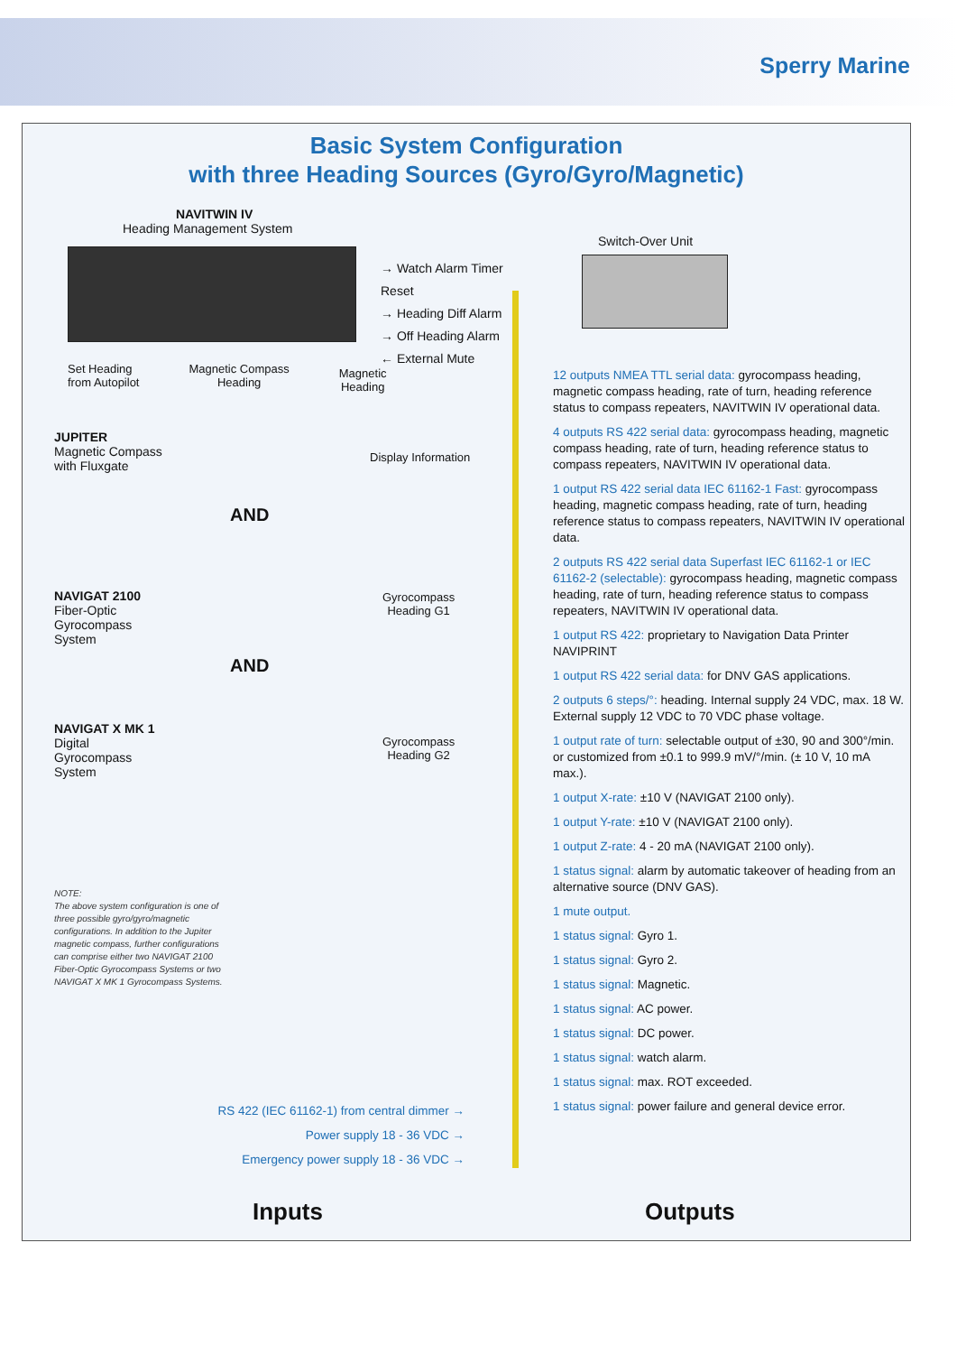Sperry Marine
Basic System Configuration
with three Heading Sources (Gyro/Gyro/Magnetic)
NAVITWIN IV
Heading Management System
→ Watch Alarm Timer Reset
→ Heading Diff Alarm
→ Off Heading Alarm
← External Mute
Set Heading
from Autopilot
Magnetic Compass
Heading
Magnetic
Heading
JUPITER
Magnetic Compass
with Fluxgate
Display Information
AND
NAVIGAT 2100
Fiber-Optic
Gyrocompass
System
Gyrocompass
Heading G1
AND
NAVIGAT X MK 1
Digital
Gyrocompass
System
Gyrocompass
Heading G2
NOTE:
The above system configuration is one of three possible gyro/gyro/magnetic configurations. In addition to the Jupiter magnetic compass, further configurations can comprise either two NAVIGAT 2100 Fiber-Optic Gyrocompass Systems or two NAVIGAT X MK 1 Gyrocompass Systems.
Switch-Over Unit
12 outputs NMEA TTL serial data: gyrocompass heading, magnetic compass heading, rate of turn, heading reference status to compass repeaters, NAVITWIN IV operational data.
4 outputs RS 422 serial data: gyrocompass heading, magnetic compass heading, rate of turn, heading reference status to compass repeaters, NAVITWIN IV operational data.
1 output RS 422 serial data IEC 61162-1 Fast: gyrocompass heading, magnetic compass heading, rate of turn, heading reference status to compass repeaters, NAVITWIN IV operational data.
2 outputs RS 422 serial data Superfast IEC 61162-1 or IEC 61162-2 (selectable): gyrocompass heading, magnetic compass heading, rate of turn, heading reference status to compass repeaters, NAVITWIN IV operational data.
1 output RS 422: proprietary to Navigation Data Printer NAVIPRINT
1 output RS 422 serial data: for DNV GAS applications.
2 outputs 6 steps/°: heading. Internal supply 24 VDC, max. 18 W. External supply 12 VDC to 70 VDC phase voltage.
1 output rate of turn: selectable output of ±30, 90 and 300°/min. or customized from ±0.1 to 999.9 mV/°/min. (± 10 V, 10 mA max.).
1 output X-rate: ±10 V (NAVIGAT 2100 only).
1 output Y-rate: ±10 V (NAVIGAT 2100 only).
1 output Z-rate: 4 - 20 mA (NAVIGAT 2100 only).
1 status signal: alarm by automatic takeover of heading from an alternative source (DNV GAS).
1 mute output.
1 status signal: Gyro 1.
1 status signal: Gyro 2.
1 status signal: Magnetic.
1 status signal: AC power.
1 status signal: DC power.
1 status signal: watch alarm.
1 status signal: max. ROT exceeded.
1 status signal: power failure and general device error.
RS 422 (IEC 61162-1) from central dimmer →
Power supply 18 - 36 VDC →
Emergency power supply 18 - 36 VDC →
Inputs Outputs